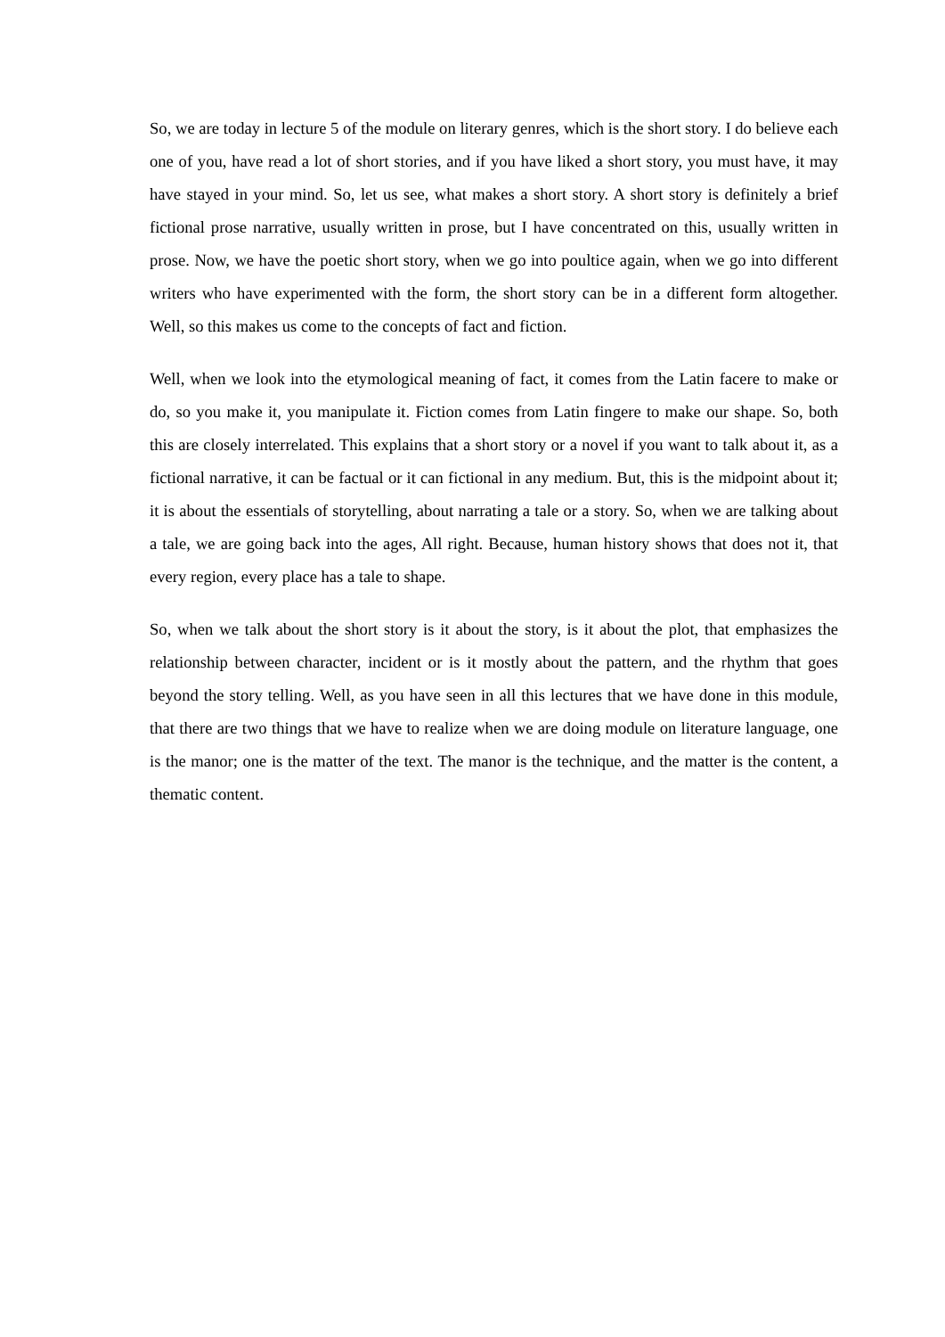So, we are today in lecture 5 of the module on literary genres, which is the short story. I do believe each one of you, have read a lot of short stories, and if you have liked a short story, you must have, it may have stayed in your mind. So, let us see, what makes a short story. A short story is definitely a brief fictional prose narrative, usually written in prose, but I have concentrated on this, usually written in prose. Now, we have the poetic short story, when we go into poultice again, when we go into different writers who have experimented with the form, the short story can be in a different form altogether. Well, so this makes us come to the concepts of fact and fiction.
Well, when we look into the etymological meaning of fact, it comes from the Latin facere to make or do, so you make it, you manipulate it. Fiction comes from Latin fingere to make our shape. So, both this are closely interrelated. This explains that a short story or a novel if you want to talk about it, as a fictional narrative, it can be factual or it can fictional in any medium. But, this is the midpoint about it; it is about the essentials of storytelling, about narrating a tale or a story. So, when we are talking about a tale, we are going back into the ages, All right. Because, human history shows that does not it, that every region, every place has a tale to shape.
So, when we talk about the short story is it about the story, is it about the plot, that emphasizes the relationship between character, incident or is it mostly about the pattern, and the rhythm that goes beyond the story telling. Well, as you have seen in all this lectures that we have done in this module, that there are two things that we have to realize when we are doing module on literature language, one is the manor; one is the matter of the text. The manor is the technique, and the matter is the content, a thematic content.